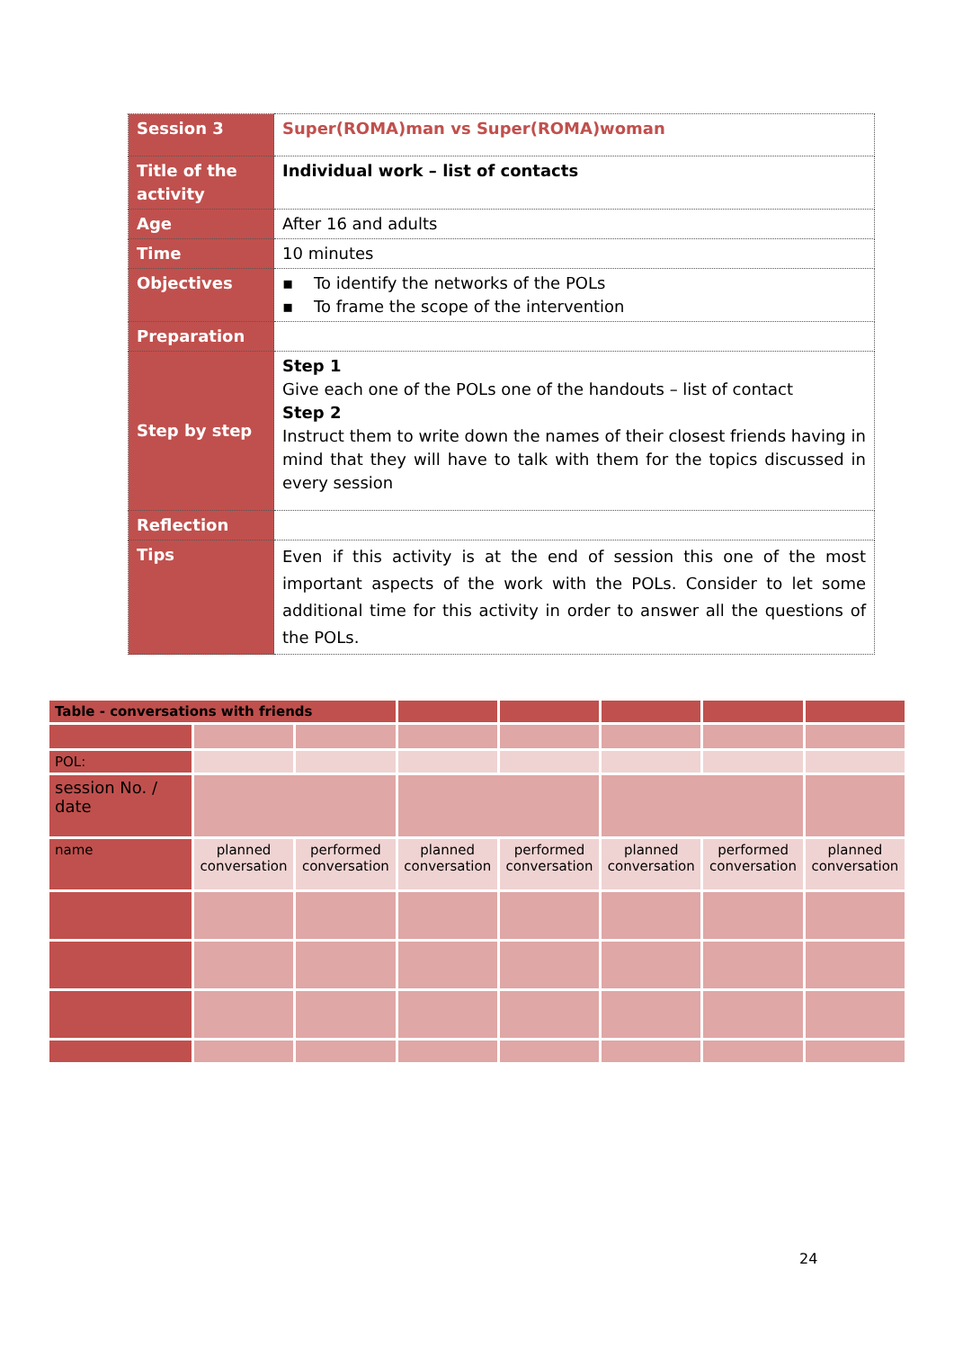| Session 3 | Super(ROMA)man vs Super(ROMA)woman |
| Title of the activity | Individual work – list of contacts |
| Age | After 16 and adults |
| Time | 10 minutes |
| Objectives | ▪ To identify the networks of the POLs ▪ To frame the scope of the intervention |
| Preparation | |
| Step by step | Step 1 Give each one of the POLs one of the handouts – list of contact Step 2 Instruct them to write down the names of their closest friends having in mind that they will have to talk with them for the topics discussed in every session |
| Reflection | |
| Tips | Even if this activity is at the end of session this one of the most important aspects of the work with the POLs. Consider to let some additional time for this activity in order to answer all the questions of the POLs. |
| Table - conversations with friends | | | | | | | |
| POL: | | | | | | | |
| session No. / date | | | | | | | |
| name | planned conversation | performed conversation | planned conversation | performed conversation | planned conversation | performed conversation | planned conversation |
24